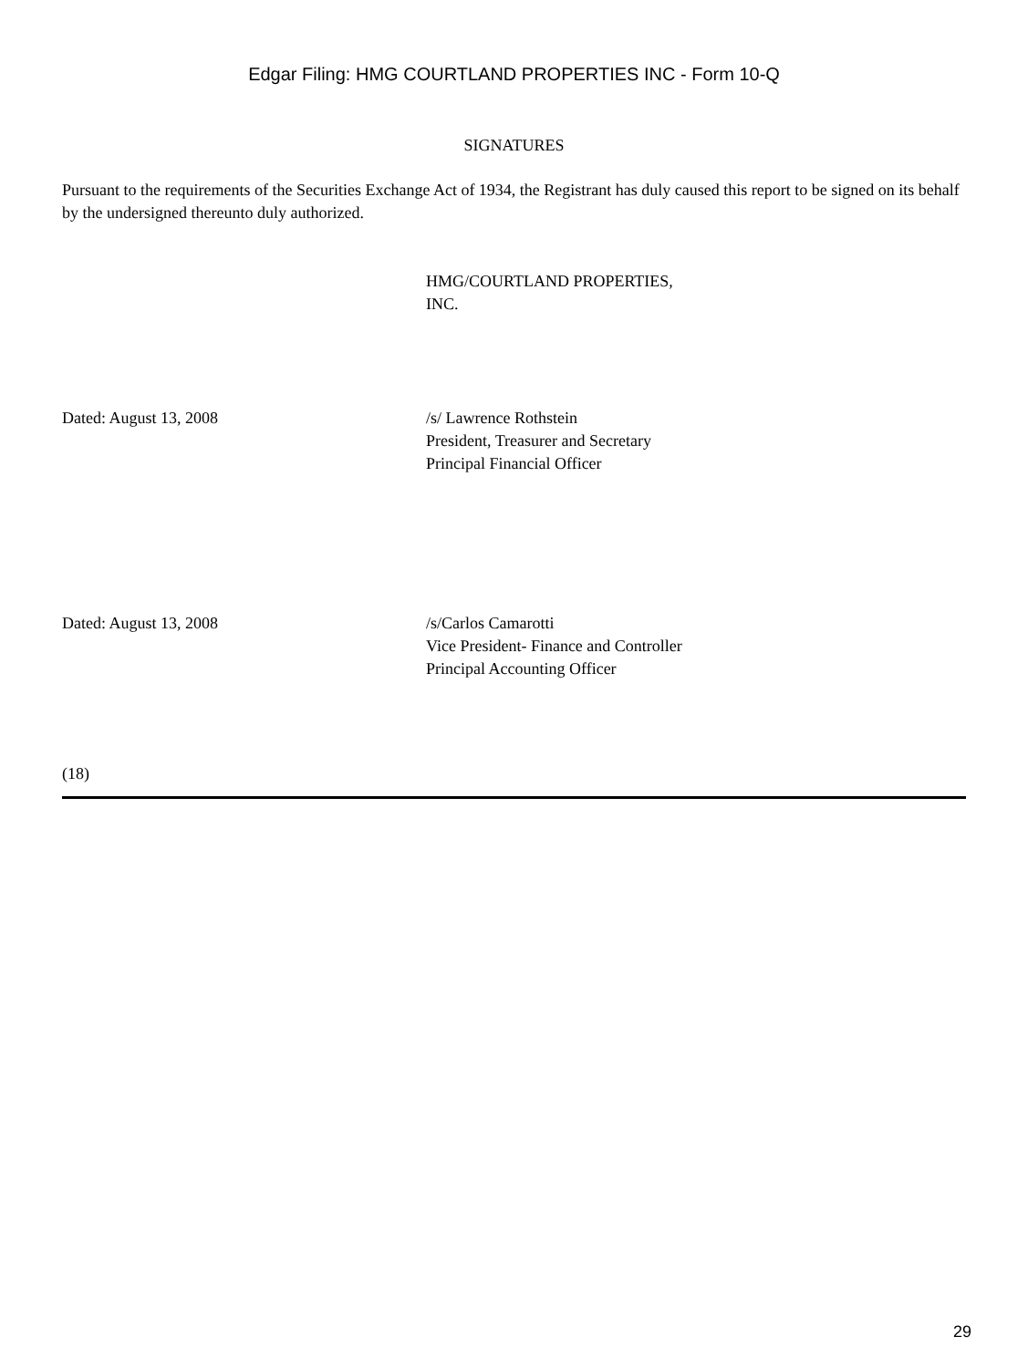Edgar Filing: HMG COURTLAND PROPERTIES INC - Form 10-Q
SIGNATURES
Pursuant to the requirements of the Securities Exchange Act of 1934, the Registrant has duly caused this report to be signed on its behalf by the undersigned thereunto duly authorized.
HMG/COURTLAND PROPERTIES,
INC.
Dated: August 13, 2008 /s/ Lawrence Rothstein
President, Treasurer and Secretary
Principal Financial Officer
Dated: August 13, 2008 /s/Carlos Camarotti
Vice President- Finance and Controller
Principal Accounting Officer
(18)
29